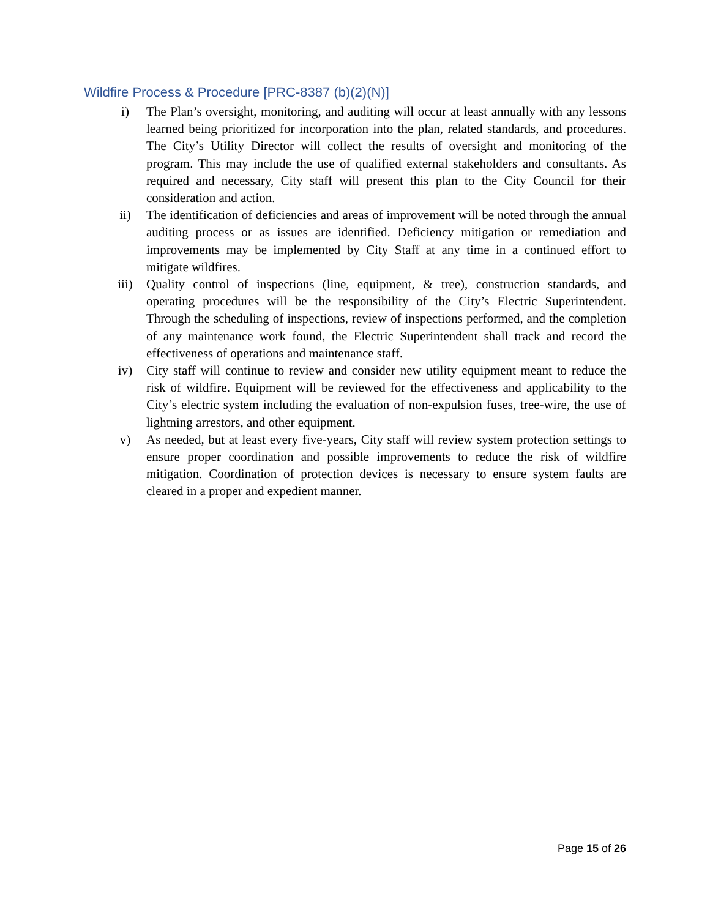Wildfire Process & Procedure [PRC-8387 (b)(2)(N)]
i) The Plan’s oversight, monitoring, and auditing will occur at least annually with any lessons learned being prioritized for incorporation into the plan, related standards, and procedures. The City’s Utility Director will collect the results of oversight and monitoring of the program. This may include the use of qualified external stakeholders and consultants. As required and necessary, City staff will present this plan to the City Council for their consideration and action.
ii) The identification of deficiencies and areas of improvement will be noted through the annual auditing process or as issues are identified. Deficiency mitigation or remediation and improvements may be implemented by City Staff at any time in a continued effort to mitigate wildfires.
iii) Quality control of inspections (line, equipment, & tree), construction standards, and operating procedures will be the responsibility of the City’s Electric Superintendent. Through the scheduling of inspections, review of inspections performed, and the completion of any maintenance work found, the Electric Superintendent shall track and record the effectiveness of operations and maintenance staff.
iv) City staff will continue to review and consider new utility equipment meant to reduce the risk of wildfire. Equipment will be reviewed for the effectiveness and applicability to the City’s electric system including the evaluation of non-expulsion fuses, tree-wire, the use of lightning arrestors, and other equipment.
v) As needed, but at least every five-years, City staff will review system protection settings to ensure proper coordination and possible improvements to reduce the risk of wildfire mitigation. Coordination of protection devices is necessary to ensure system faults are cleared in a proper and expedient manner.
Page 15 of 26